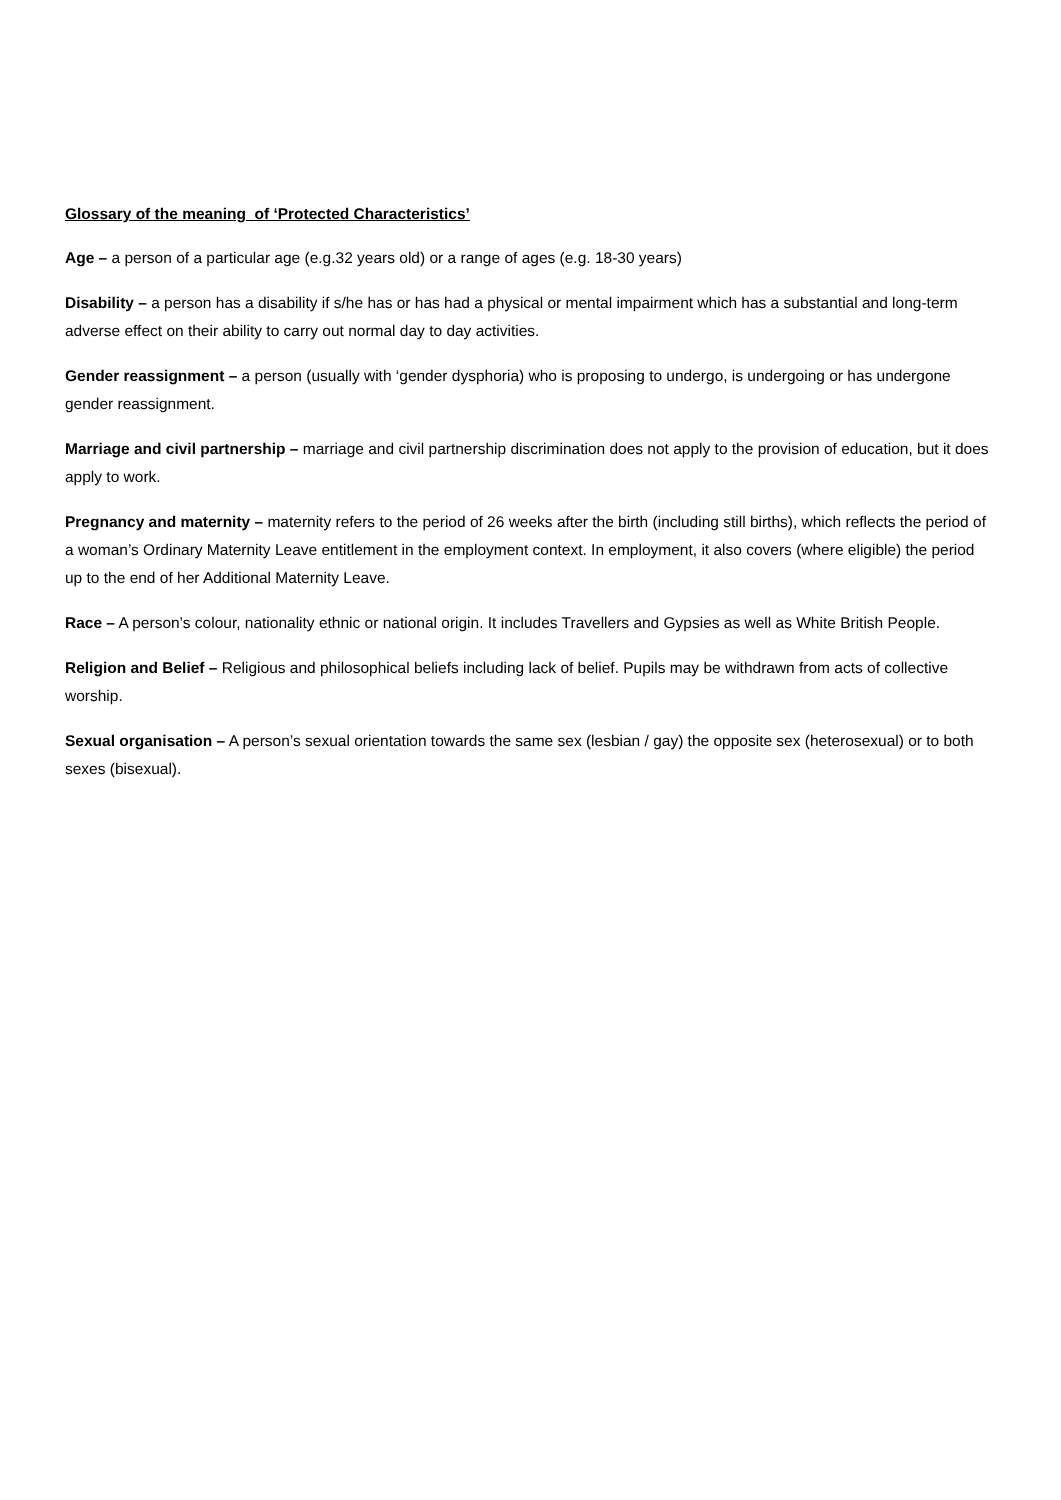Glossary of the meaning of ‘Protected Characteristics’
Age – a person of a particular age (e.g.32 years old) or a range of ages (e.g. 18-30 years)
Disability – a person has a disability if s/he has or has had a physical or mental impairment which has a substantial and long-term adverse effect on their ability to carry out normal day to day activities.
Gender reassignment – a person (usually with ‘gender dysphoria) who is proposing to undergo, is undergoing or has undergone gender reassignment.
Marriage and civil partnership – marriage and civil partnership discrimination does not apply to the provision of education, but it does apply to work.
Pregnancy and maternity – maternity refers to the period of 26 weeks after the birth (including still births), which reflects the period of a woman’s Ordinary Maternity Leave entitlement in the employment context. In employment, it also covers (where eligible) the period up to the end of her Additional Maternity Leave.
Race – A person’s colour, nationality ethnic or national origin. It includes Travellers and Gypsies as well as White British People.
Religion and Belief – Religious and philosophical beliefs including lack of belief. Pupils may be withdrawn from acts of collective worship.
Sexual organisation – A person’s sexual orientation towards the same sex (lesbian / gay) the opposite sex (heterosexual) or to both sexes (bisexual).